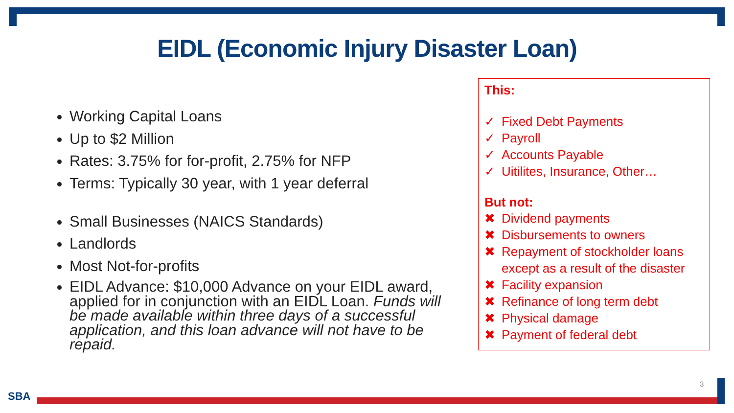EIDL (Economic Injury Disaster Loan)
Working Capital Loans
Up to $2 Million
Rates: 3.75% for for-profit, 2.75% for NFP
Terms: Typically 30 year, with 1 year deferral
Small Businesses (NAICS Standards)
Landlords
Most Not-for-profits
EIDL Advance: $10,000 Advance on your EIDL award, applied for in conjunction with an EIDL Loan. Funds will be made available within three days of a successful application, and this loan advance will not have to be repaid.
This:
✓ Fixed Debt Payments
✓ Payroll
✓ Accounts Payable
✓ Uitilites, Insurance, Other…
But not:
✖ Dividend payments
✖ Disbursements to owners
✖ Repayment of stockholder loans
except as a result of the disaster
✖ Facility expansion
✖ Refinance of long term debt
✖ Physical damage
✖ Payment of federal debt
SBA
3